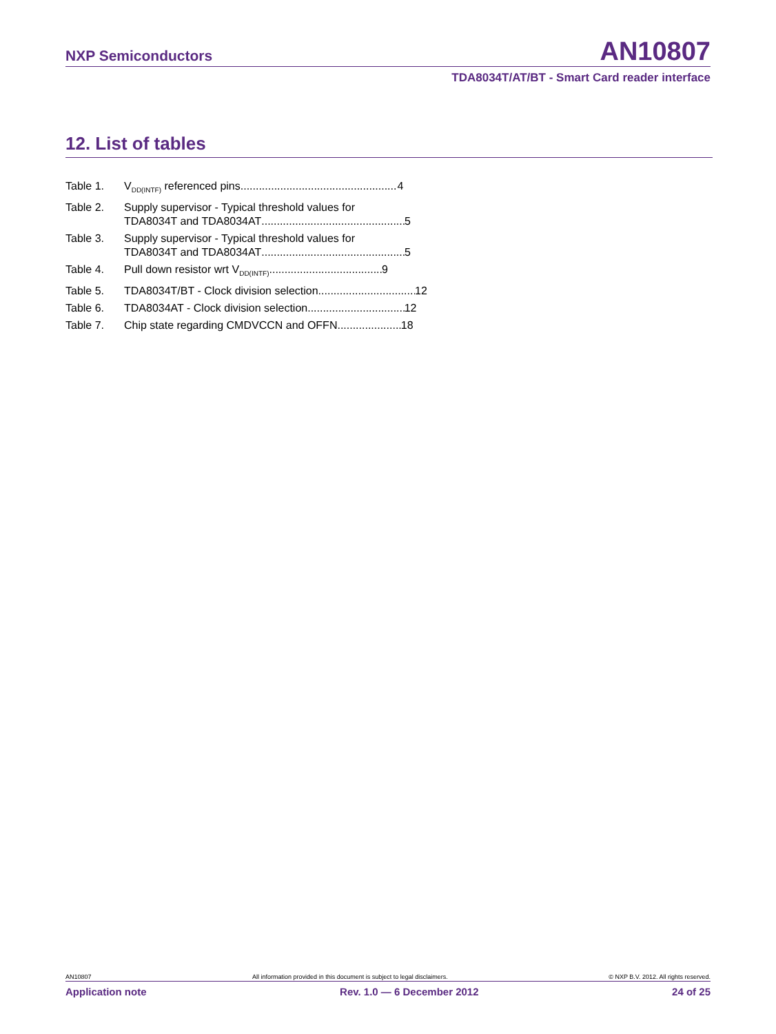NXP Semiconductors AN10807
TDA8034T/AT/BT - Smart Card reader interface
12. List of tables
Table 1. V<sub>DD(INTF)</sub> referenced pins 4
Table 2. Supply supervisor - Typical threshold values for
TDA8034T and TDA8034AT 5
Table 3. Supply supervisor - Typical threshold values for
TDA8034T and TDA8034AT 5
Table 4. Pull down resistor wrt V<sub>DD(INTF)</sub> 9
Table 5. TDA8034T/BT - Clock division selection 12
Table 6. TDA8034AT - Clock division selection 12
Table 7. Chip state regarding CMDVCCN and OFFN 18
AN10807 All information provided in this document is subject to legal disclaimers. © NXP B.V. 2012. All rights reserved.
Application note Rev. 1.0 — 6 December 2012 24 of 25